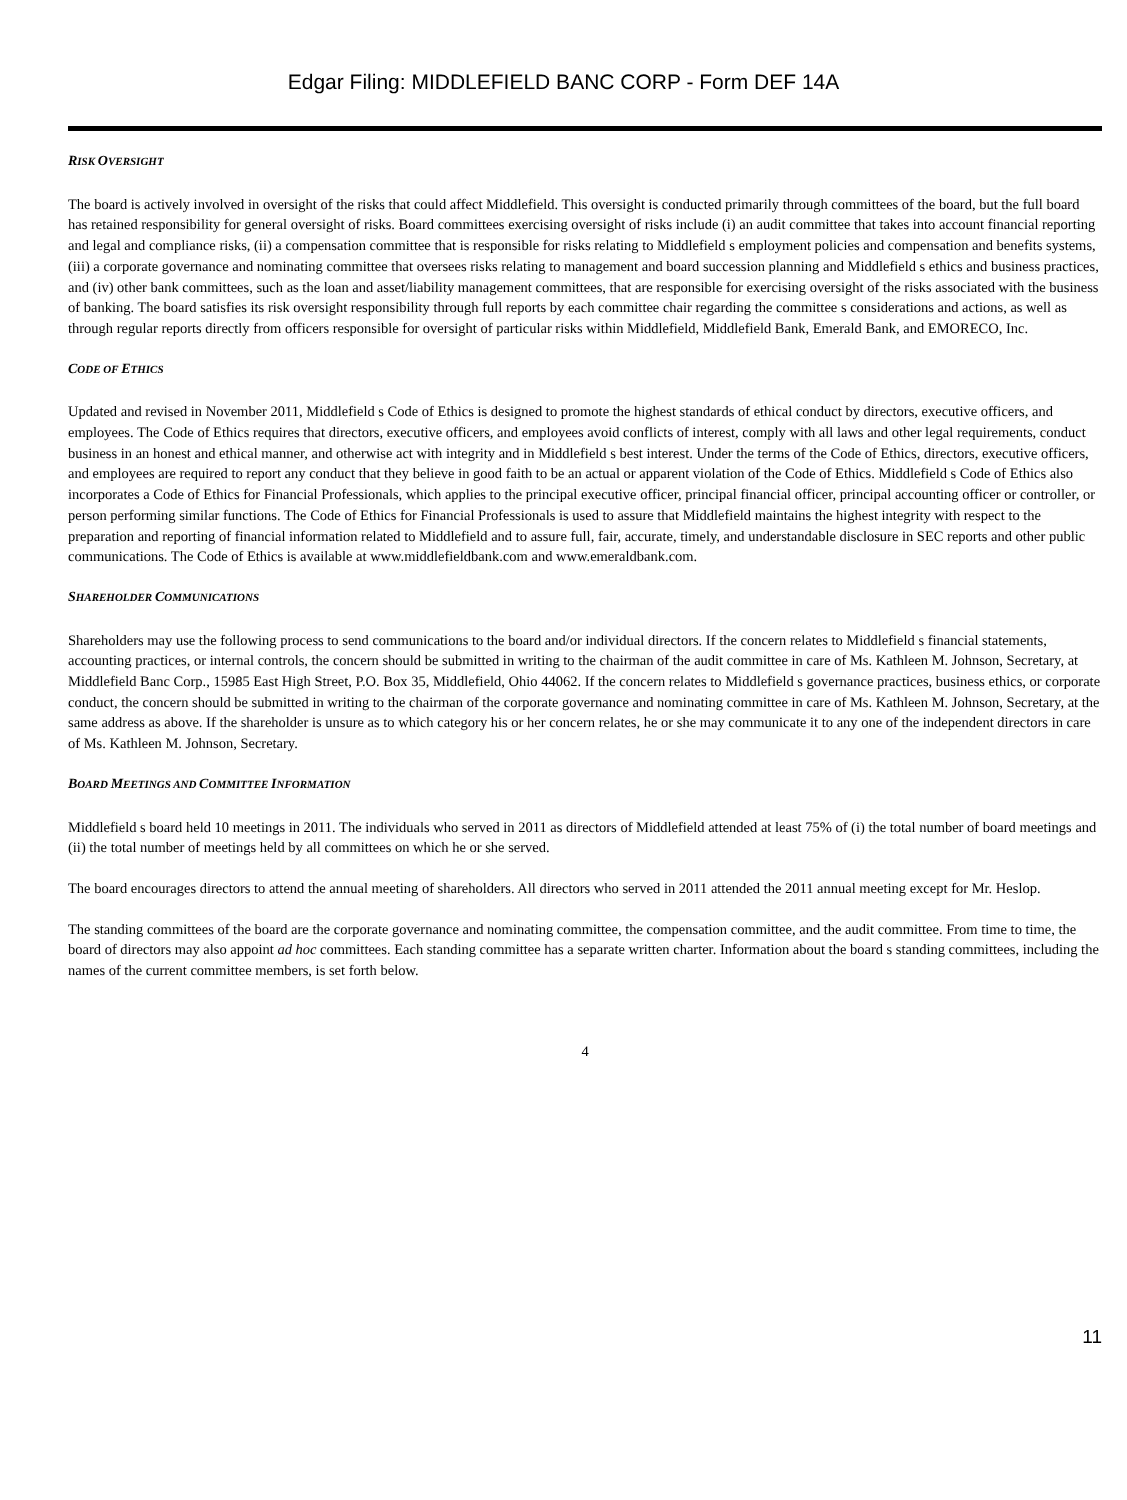Edgar Filing: MIDDLEFIELD BANC CORP - Form DEF 14A
RISK OVERSIGHT
The board is actively involved in oversight of the risks that could affect Middlefield. This oversight is conducted primarily through committees of the board, but the full board has retained responsibility for general oversight of risks. Board committees exercising oversight of risks include (i) an audit committee that takes into account financial reporting and legal and compliance risks, (ii) a compensation committee that is responsible for risks relating to Middlefield s employment policies and compensation and benefits systems, (iii) a corporate governance and nominating committee that oversees risks relating to management and board succession planning and Middlefield s ethics and business practices, and (iv) other bank committees, such as the loan and asset/liability management committees, that are responsible for exercising oversight of the risks associated with the business of banking. The board satisfies its risk oversight responsibility through full reports by each committee chair regarding the committee s considerations and actions, as well as through regular reports directly from officers responsible for oversight of particular risks within Middlefield, Middlefield Bank, Emerald Bank, and EMORECO, Inc.
CODE OF ETHICS
Updated and revised in November 2011, Middlefield s Code of Ethics is designed to promote the highest standards of ethical conduct by directors, executive officers, and employees. The Code of Ethics requires that directors, executive officers, and employees avoid conflicts of interest, comply with all laws and other legal requirements, conduct business in an honest and ethical manner, and otherwise act with integrity and in Middlefield s best interest. Under the terms of the Code of Ethics, directors, executive officers, and employees are required to report any conduct that they believe in good faith to be an actual or apparent violation of the Code of Ethics. Middlefield s Code of Ethics also incorporates a Code of Ethics for Financial Professionals, which applies to the principal executive officer, principal financial officer, principal accounting officer or controller, or person performing similar functions. The Code of Ethics for Financial Professionals is used to assure that Middlefield maintains the highest integrity with respect to the preparation and reporting of financial information related to Middlefield and to assure full, fair, accurate, timely, and understandable disclosure in SEC reports and other public communications. The Code of Ethics is available at www.middlefieldbank.com and www.emeraldbank.com.
SHAREHOLDER COMMUNICATIONS
Shareholders may use the following process to send communications to the board and/or individual directors. If the concern relates to Middlefield s financial statements, accounting practices, or internal controls, the concern should be submitted in writing to the chairman of the audit committee in care of Ms. Kathleen M. Johnson, Secretary, at Middlefield Banc Corp., 15985 East High Street, P.O. Box 35, Middlefield, Ohio 44062. If the concern relates to Middlefield s governance practices, business ethics, or corporate conduct, the concern should be submitted in writing to the chairman of the corporate governance and nominating committee in care of Ms. Kathleen M. Johnson, Secretary, at the same address as above. If the shareholder is unsure as to which category his or her concern relates, he or she may communicate it to any one of the independent directors in care of Ms. Kathleen M. Johnson, Secretary.
BOARD MEETINGS AND COMMITTEE INFORMATION
Middlefield s board held 10 meetings in 2011. The individuals who served in 2011 as directors of Middlefield attended at least 75% of (i) the total number of board meetings and (ii) the total number of meetings held by all committees on which he or she served.
The board encourages directors to attend the annual meeting of shareholders. All directors who served in 2011 attended the 2011 annual meeting except for Mr. Heslop.
The standing committees of the board are the corporate governance and nominating committee, the compensation committee, and the audit committee. From time to time, the board of directors may also appoint ad hoc committees. Each standing committee has a separate written charter. Information about the board s standing committees, including the names of the current committee members, is set forth below.
4
11